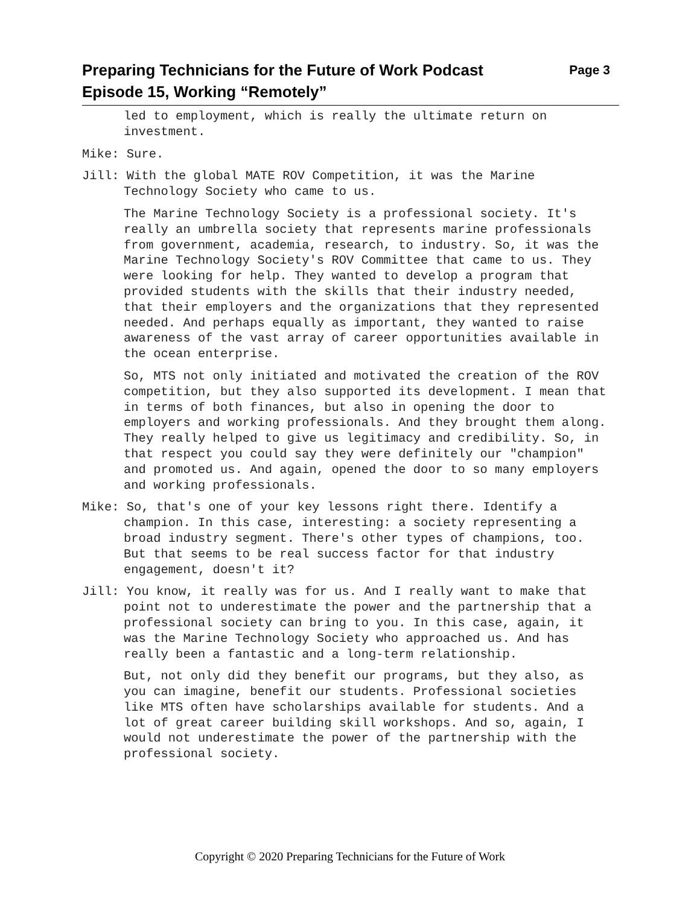Page 3 Preparing Technicians for the Future of Work Podcast
Episode 15, Working “Remotely”
led to employment, which is really the ultimate return on investment.
Mike: Sure.
Jill: With the global MATE ROV Competition, it was the Marine Technology Society who came to us.
The Marine Technology Society is a professional society. It's really an umbrella society that represents marine professionals from government, academia, research, to industry. So, it was the Marine Technology Society's ROV Committee that came to us. They were looking for help. They wanted to develop a program that provided students with the skills that their industry needed, that their employers and the organizations that they represented needed. And perhaps equally as important, they wanted to raise awareness of the vast array of career opportunities available in the ocean enterprise.
So, MTS not only initiated and motivated the creation of the ROV competition, but they also supported its development. I mean that in terms of both finances, but also in opening the door to employers and working professionals. And they brought them along. They really helped to give us legitimacy and credibility. So, in that respect you could say they were definitely our "champion" and promoted us. And again, opened the door to so many employers and working professionals.
Mike: So, that's one of your key lessons right there. Identify a champion. In this case, interesting: a society representing a broad industry segment. There's other types of champions, too. But that seems to be real success factor for that industry engagement, doesn't it?
Jill: You know, it really was for us. And I really want to make that point not to underestimate the power and the partnership that a professional society can bring to you. In this case, again, it was the Marine Technology Society who approached us. And has really been a fantastic and a long-term relationship.
But, not only did they benefit our programs, but they also, as you can imagine, benefit our students. Professional societies like MTS often have scholarships available for students. And a lot of great career building skill workshops. And so, again, I would not underestimate the power of the partnership with the professional society.
Copyright © 2020 Preparing Technicians for the Future of Work